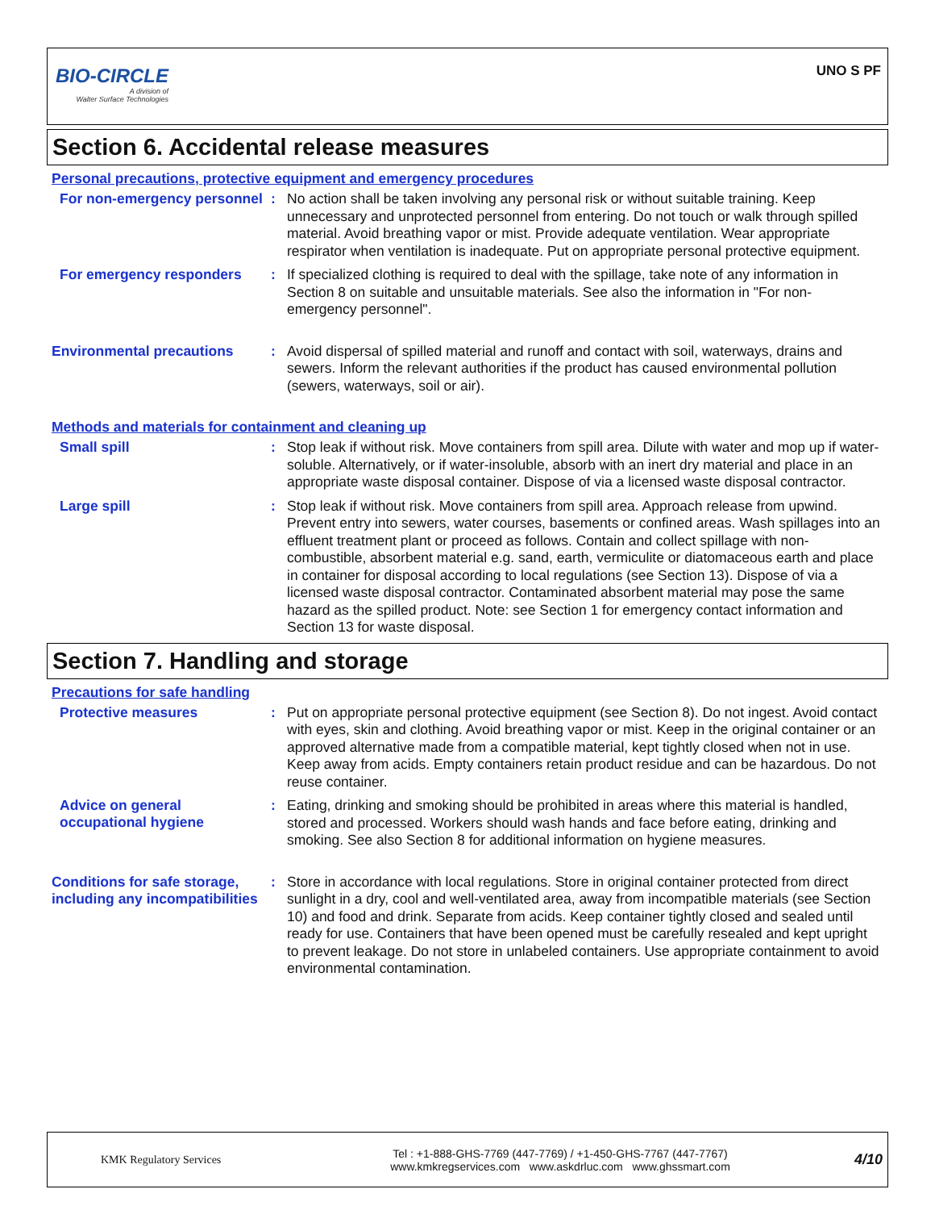BIO-CIRCLE
A division of
Walter Surface Technologies
UNO S PF
Section 6. Accidental release measures
Personal precautions, protective equipment and emergency procedures
For non-emergency personnel
:
No action shall be taken involving any personal risk or without suitable training. Keep unnecessary and unprotected personnel from entering. Do not touch or walk through spilled material. Avoid breathing vapor or mist. Provide adequate ventilation. Wear appropriate respirator when ventilation is inadequate. Put on appropriate personal protective equipment.
For emergency responders :
If specialized clothing is required to deal with the spillage, take note of any information in Section 8 on suitable and unsuitable materials. See also the information in "For non-emergency personnel".
Environmental precautions :
Avoid dispersal of spilled material and runoff and contact with soil, waterways, drains and sewers. Inform the relevant authorities if the product has caused environmental pollution (sewers, waterways, soil or air).
Methods and materials for containment and cleaning up
Small spill :
Stop leak if without risk. Move containers from spill area. Dilute with water and mop up if water-soluble. Alternatively, or if water-insoluble, absorb with an inert dry material and place in an appropriate waste disposal container. Dispose of via a licensed waste disposal contractor.
Large spill :
Stop leak if without risk. Move containers from spill area. Approach release from upwind. Prevent entry into sewers, water courses, basements or confined areas. Wash spillages into an effluent treatment plant or proceed as follows. Contain and collect spillage with non-combustible, absorbent material e.g. sand, earth, vermiculite or diatomaceous earth and place in container for disposal according to local regulations (see Section 13). Dispose of via a licensed waste disposal contractor. Contaminated absorbent material may pose the same hazard as the spilled product. Note: see Section 1 for emergency contact information and Section 13 for waste disposal.
Section 7. Handling and storage
Precautions for safe handling
Protective measures :
Put on appropriate personal protective equipment (see Section 8). Do not ingest. Avoid contact with eyes, skin and clothing. Avoid breathing vapor or mist. Keep in the original container or an approved alternative made from a compatible material, kept tightly closed when not in use. Keep away from acids. Empty containers retain product residue and can be hazardous. Do not reuse container.
Advice on general occupational hygiene
:
Eating, drinking and smoking should be prohibited in areas where this material is handled, stored and processed. Workers should wash hands and face before eating, drinking and smoking. See also Section 8 for additional information on hygiene measures.
Conditions for safe storage, including any incompatibilities
:
Store in accordance with local regulations. Store in original container protected from direct sunlight in a dry, cool and well-ventilated area, away from incompatible materials (see Section 10) and food and drink. Separate from acids. Keep container tightly closed and sealed until ready for use. Containers that have been opened must be carefully resealed and kept upright to prevent leakage. Do not store in unlabeled containers. Use appropriate containment to avoid environmental contamination.
KMK Regulatory Services
Tel : +1-888-GHS-7769 (447-7769) / +1-450-GHS-7767 (447-7767)
www.kmkregservices.com www.askdrluc.com www.ghssmart.com
4/10